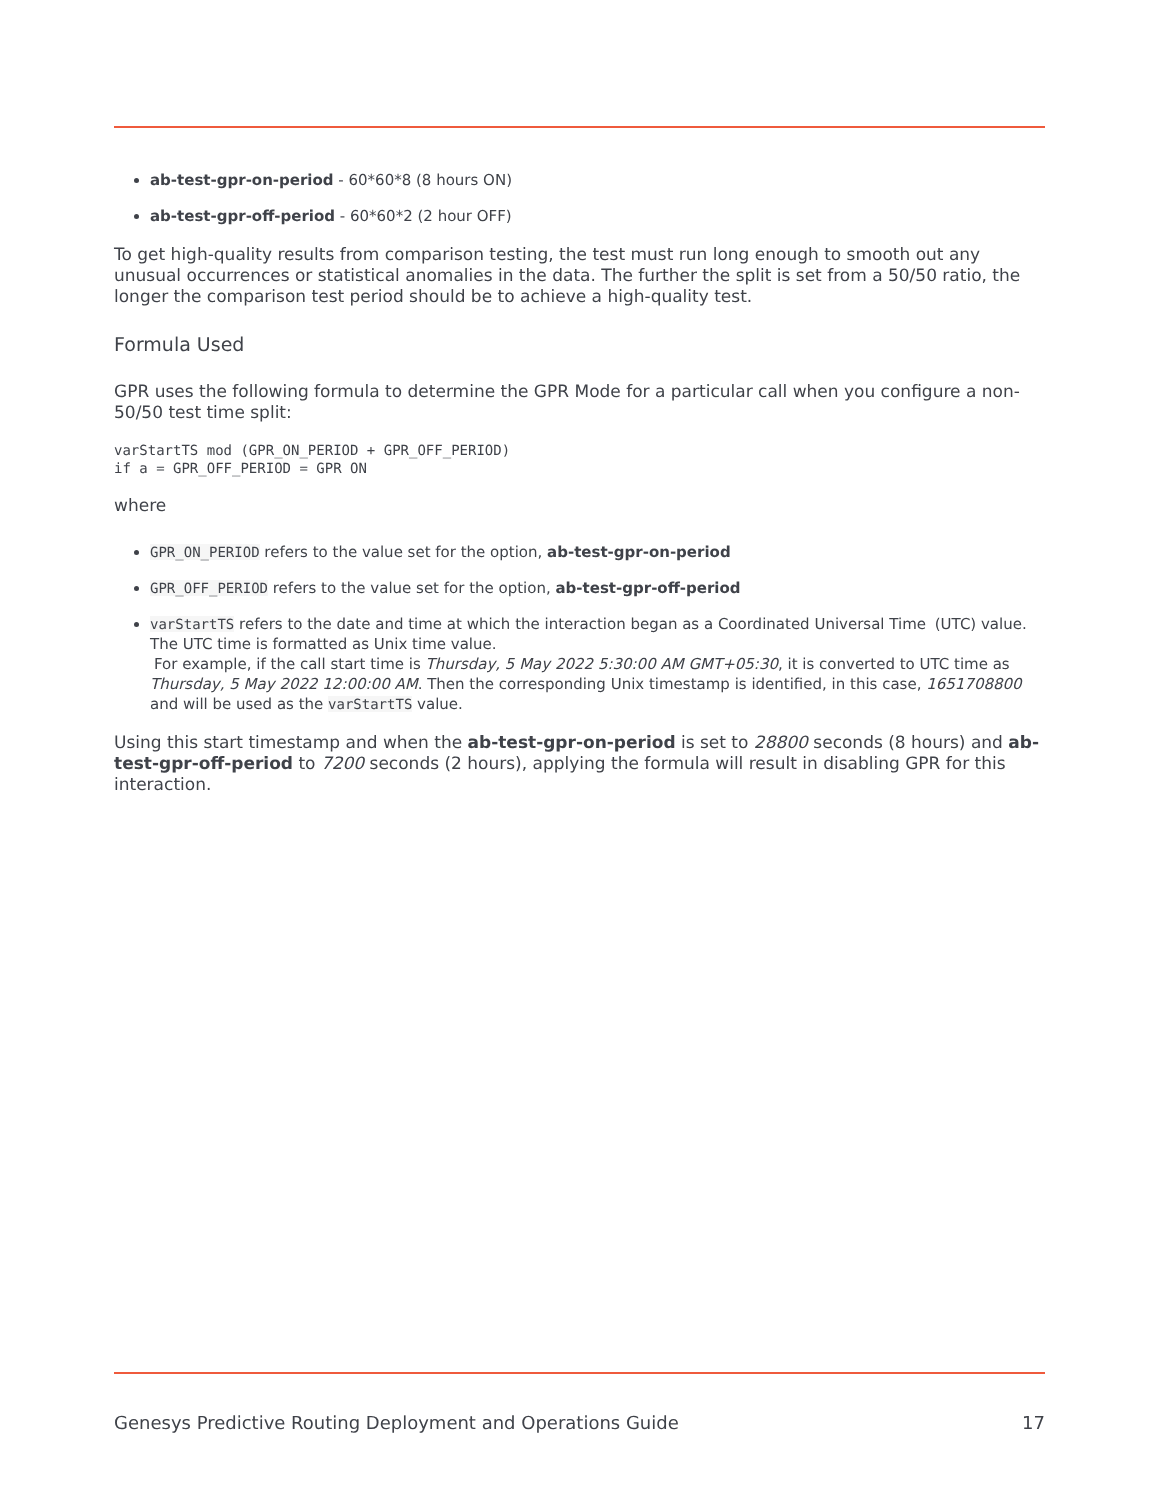ab-test-gpr-on-period - 60*60*8 (8 hours ON)
ab-test-gpr-off-period - 60*60*2 (2 hour OFF)
To get high-quality results from comparison testing, the test must run long enough to smooth out any unusual occurrences or statistical anomalies in the data. The further the split is set from a 50/50 ratio, the longer the comparison test period should be to achieve a high-quality test.
Formula Used
GPR uses the following formula to determine the GPR Mode for a particular call when you configure a non-50/50 test time split:
varStartTS mod (GPR_ON_PERIOD + GPR_OFF_PERIOD)
if a = GPR_OFF_PERIOD = GPR ON
where
GPR_ON_PERIOD refers to the value set for the option, ab-test-gpr-on-period
GPR_OFF_PERIOD refers to the value set for the option, ab-test-gpr-off-period
varStartTS refers to the date and time at which the interaction began as a Coordinated Universal Time (UTC) value. The UTC time is formatted as Unix time value.
For example, if the call start time is Thursday, 5 May 2022 5:30:00 AM GMT+05:30, it is converted to UTC time as Thursday, 5 May 2022 12:00:00 AM. Then the corresponding Unix timestamp is identified, in this case, 1651708800 and will be used as the varStartTS value.
Using this start timestamp and when the ab-test-gpr-on-period is set to 28800 seconds (8 hours) and ab-test-gpr-off-period to 7200 seconds (2 hours), applying the formula will result in disabling GPR for this interaction.
Genesys Predictive Routing Deployment and Operations Guide 17